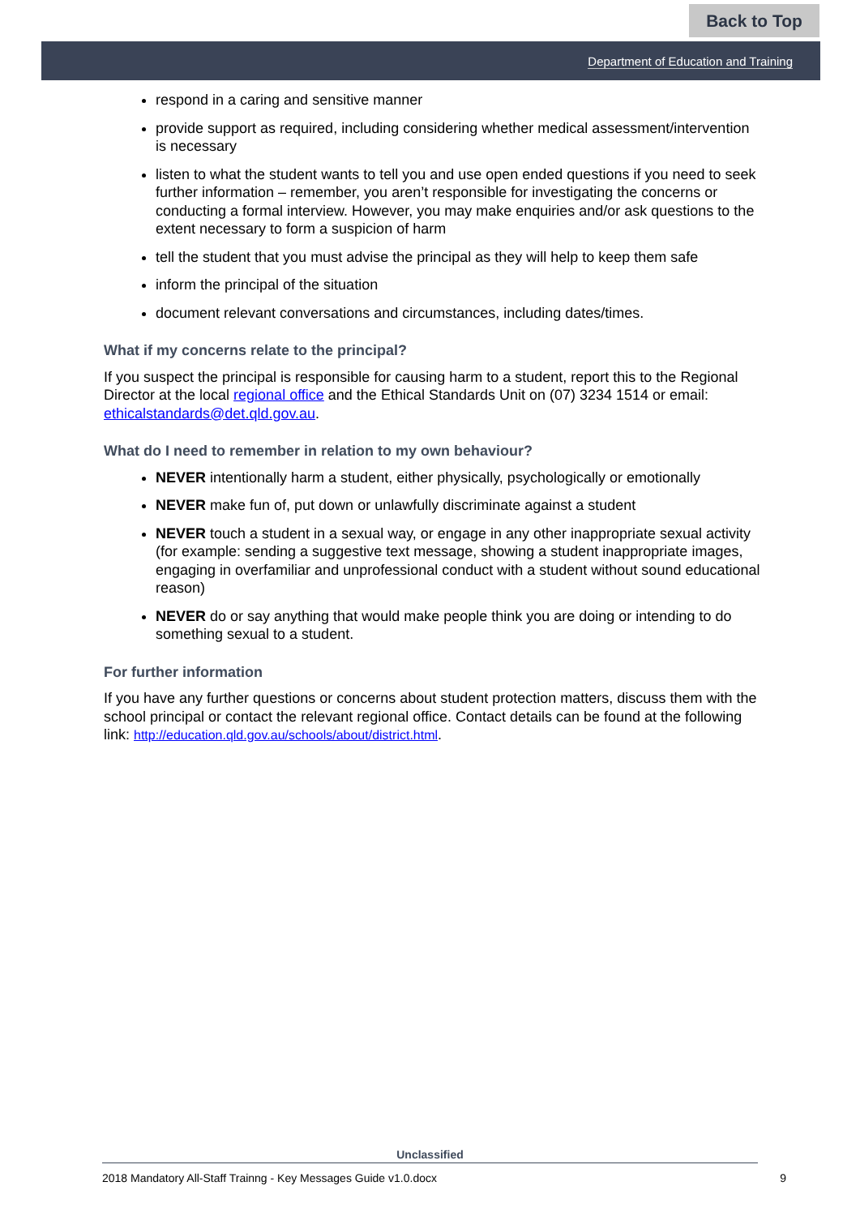Back to Top
Department of Education and Training
respond in a caring and sensitive manner
provide support as required, including considering whether medical assessment/intervention is necessary
listen to what the student wants to tell you and use open ended questions if you need to seek further information – remember, you aren’t responsible for investigating the concerns or conducting a formal interview. However, you may make enquiries and/or ask questions to the extent necessary to form a suspicion of harm
tell the student that you must advise the principal as they will help to keep them safe
inform the principal of the situation
document relevant conversations and circumstances, including dates/times.
What if my concerns relate to the principal?
If you suspect the principal is responsible for causing harm to a student, report this to the Regional Director at the local regional office and the Ethical Standards Unit on (07) 3234 1514 or email: ethicalstandards@det.qld.gov.au.
What do I need to remember in relation to my own behaviour?
NEVER intentionally harm a student, either physically, psychologically or emotionally
NEVER make fun of, put down or unlawfully discriminate against a student
NEVER touch a student in a sexual way, or engage in any other inappropriate sexual activity (for example: sending a suggestive text message, showing a student inappropriate images, engaging in overfamiliar and unprofessional conduct with a student without sound educational reason)
NEVER do or say anything that would make people think you are doing or intending to do something sexual to a student.
For further information
If you have any further questions or concerns about student protection matters, discuss them with the school principal or contact the relevant regional office. Contact details can be found at the following link: http://education.qld.gov.au/schools/about/district.html.
Unclassified
2018 Mandatory All-Staff Trainng - Key Messages Guide v1.0.docx 9